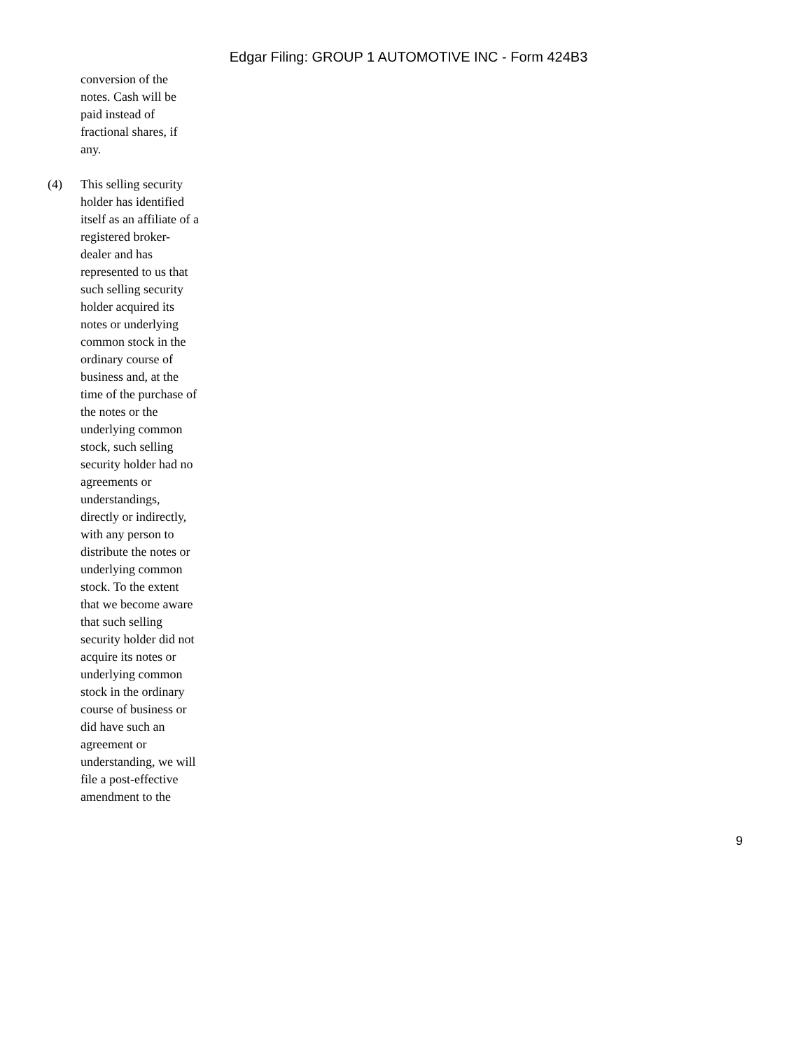Edgar Filing: GROUP 1 AUTOMOTIVE INC - Form 424B3
conversion of the notes. Cash will be paid instead of fractional shares, if any.
(4) This selling security holder has identified itself as an affiliate of a registered broker-dealer and has represented to us that such selling security holder acquired its notes or underlying common stock in the ordinary course of business and, at the time of the purchase of the notes or the underlying common stock, such selling security holder had no agreements or understandings, directly or indirectly, with any person to distribute the notes or underlying common stock. To the extent that we become aware that such selling security holder did not acquire its notes or underlying common stock in the ordinary course of business or did have such an agreement or understanding, we will file a post-effective amendment to the
9